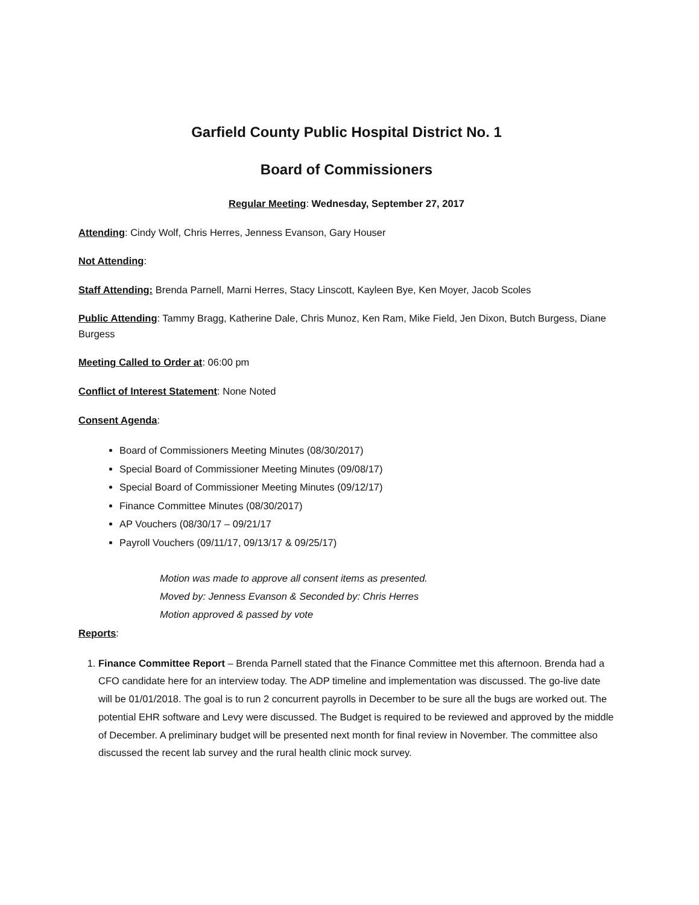Garfield County Public Hospital District No. 1
Board of Commissioners
Regular Meeting: Wednesday, September 27, 2017
Attending: Cindy Wolf, Chris Herres, Jenness Evanson, Gary Houser
Not Attending:
Staff Attending: Brenda Parnell, Marni Herres, Stacy Linscott, Kayleen Bye, Ken Moyer, Jacob Scoles
Public Attending: Tammy Bragg, Katherine Dale, Chris Munoz, Ken Ram, Mike Field, Jen Dixon, Butch Burgess, Diane Burgess
Meeting Called to Order at: 06:00 pm
Conflict of Interest Statement: None Noted
Consent Agenda:
Board of Commissioners Meeting Minutes (08/30/2017)
Special Board of Commissioner Meeting Minutes (09/08/17)
Special Board of Commissioner Meeting Minutes (09/12/17)
Finance Committee Minutes (08/30/2017)
AP Vouchers (08/30/17 – 09/21/17
Payroll Vouchers (09/11/17, 09/13/17 & 09/25/17)
Motion was made to approve all consent items as presented.
Moved by: Jenness Evanson & Seconded by: Chris Herres
Motion approved & passed by vote
Reports:
1. Finance Committee Report – Brenda Parnell stated that the Finance Committee met this afternoon. Brenda had a CFO candidate here for an interview today. The ADP timeline and implementation was discussed. The go-live date will be 01/01/2018. The goal is to run 2 concurrent payrolls in December to be sure all the bugs are worked out. The potential EHR software and Levy were discussed. The Budget is required to be reviewed and approved by the middle of December. A preliminary budget will be presented next month for final review in November. The committee also discussed the recent lab survey and the rural health clinic mock survey.